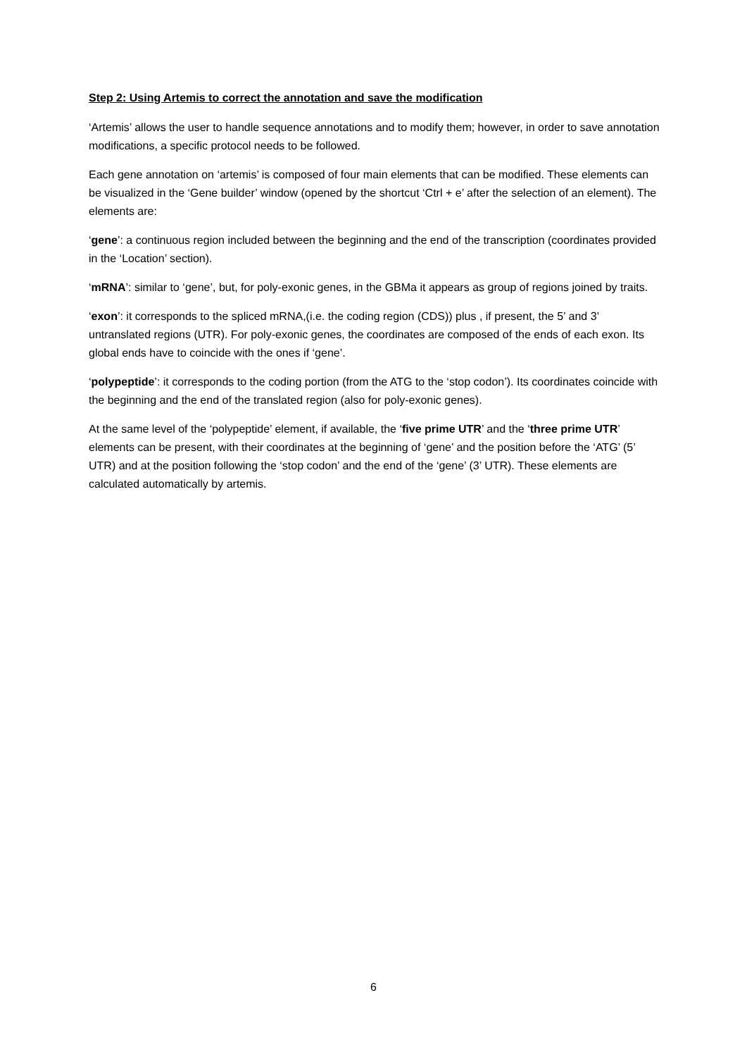Step 2: Using Artemis to correct the annotation and save the modification
‘Artemis’ allows the user to handle sequence annotations and to modify them; however, in order to save annotation modifications, a specific protocol needs to be followed.
Each gene annotation on ‘artemis’ is composed of four main elements that can be modified. These elements can be visualized in the ‘Gene builder’ window (opened by the shortcut ‘Ctrl + e’ after the selection of an element). The elements are:
‘gene’: a continuous region included between the beginning and the end of the transcription (coordinates provided in the ‘Location’ section).
‘mRNA’: similar to ‘gene’, but, for poly-exonic genes, in the GBMa it appears as group of regions joined by traits.
‘exon’: it corresponds to the spliced mRNA,(i.e. the coding region (CDS)) plus , if present, the 5’ and 3’ untranslated regions (UTR). For poly-exonic genes, the coordinates are composed of the ends of each exon. Its global ends have to coincide with the ones if ‘gene’.
‘polypeptide’: it corresponds to the coding portion (from the ATG to the ‘stop codon’). Its coordinates coincide with the beginning and the end of the translated region (also for poly-exonic genes).
At the same level of the ‘polypeptide’ element, if available, the ‘five prime UTR’ and the ‘three prime UTR’ elements can be present, with their coordinates at the beginning of ‘gene’ and the position before the ‘ATG’ (5’ UTR) and at the position following the ‘stop codon’ and the end of the ‘gene’ (3’ UTR). These elements are calculated automatically by artemis.
6